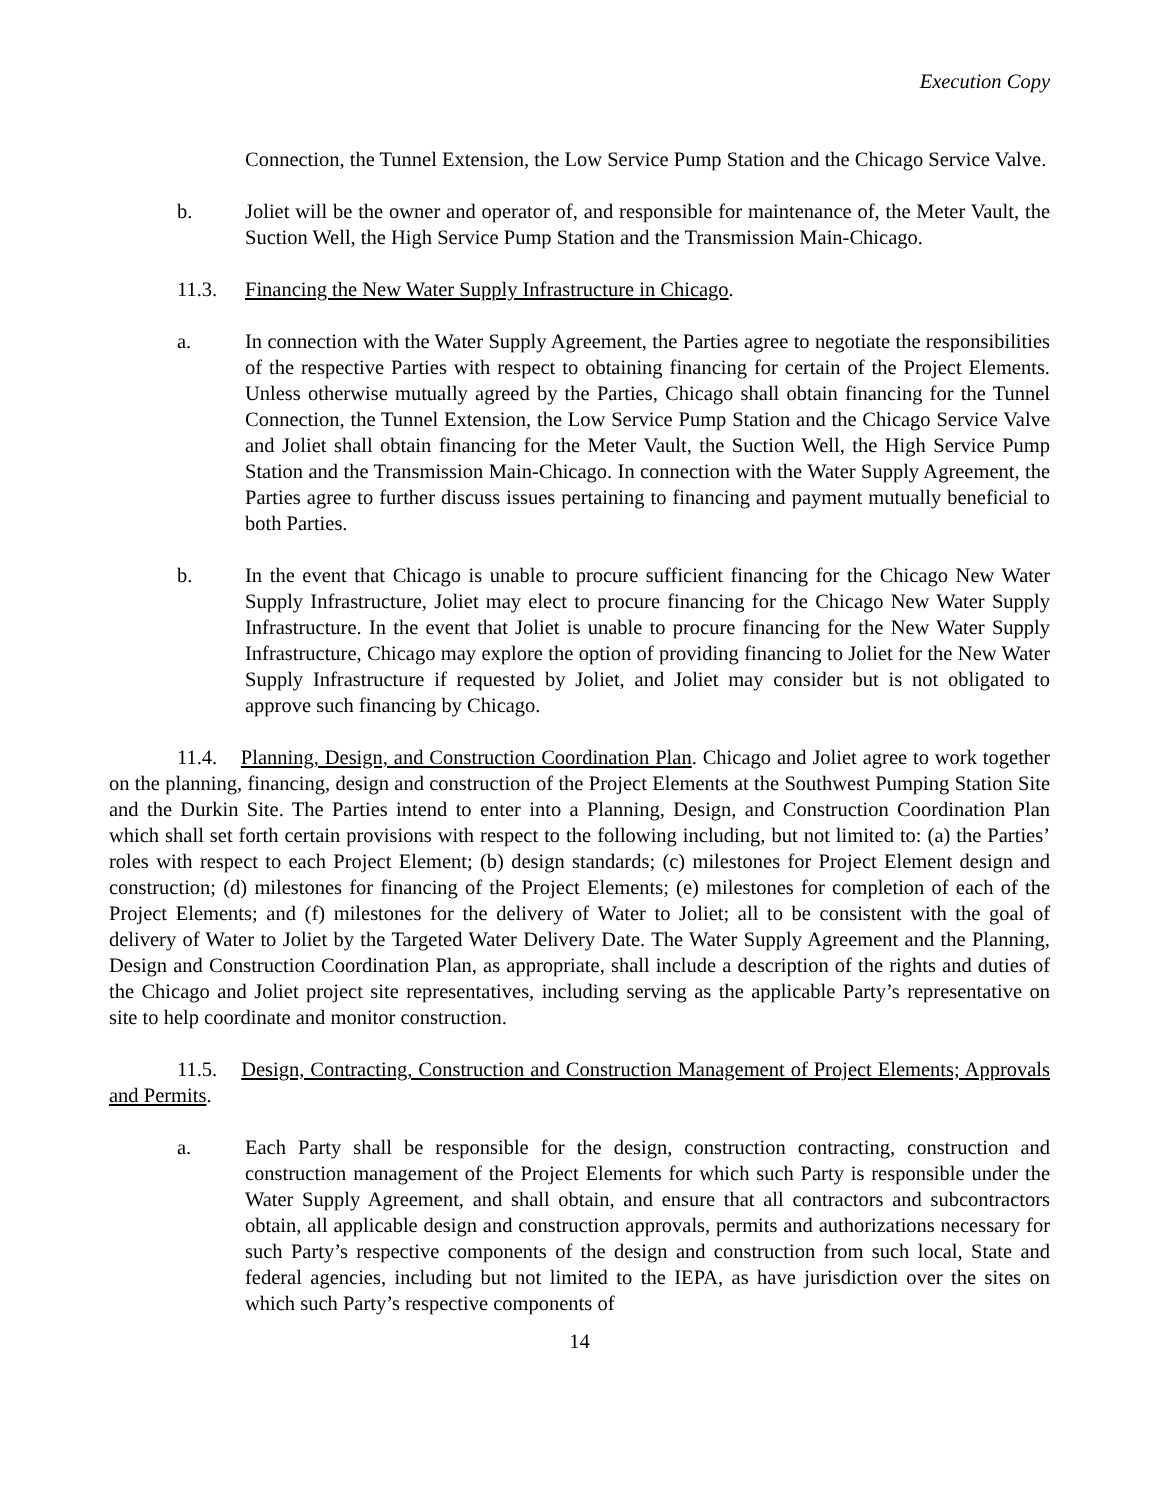Execution Copy
Connection, the Tunnel Extension, the Low Service Pump Station and the Chicago Service Valve.
b. Joliet will be the owner and operator of, and responsible for maintenance of, the Meter Vault, the Suction Well, the High Service Pump Station and the Transmission Main-Chicago.
11.3. Financing the New Water Supply Infrastructure in Chicago.
a. In connection with the Water Supply Agreement, the Parties agree to negotiate the responsibilities of the respective Parties with respect to obtaining financing for certain of the Project Elements. Unless otherwise mutually agreed by the Parties, Chicago shall obtain financing for the Tunnel Connection, the Tunnel Extension, the Low Service Pump Station and the Chicago Service Valve and Joliet shall obtain financing for the Meter Vault, the Suction Well, the High Service Pump Station and the Transmission Main-Chicago. In connection with the Water Supply Agreement, the Parties agree to further discuss issues pertaining to financing and payment mutually beneficial to both Parties.
b. In the event that Chicago is unable to procure sufficient financing for the Chicago New Water Supply Infrastructure, Joliet may elect to procure financing for the Chicago New Water Supply Infrastructure. In the event that Joliet is unable to procure financing for the New Water Supply Infrastructure, Chicago may explore the option of providing financing to Joliet for the New Water Supply Infrastructure if requested by Joliet, and Joliet may consider but is not obligated to approve such financing by Chicago.
11.4. Planning, Design, and Construction Coordination Plan. Chicago and Joliet agree to work together on the planning, financing, design and construction of the Project Elements at the Southwest Pumping Station Site and the Durkin Site. The Parties intend to enter into a Planning, Design, and Construction Coordination Plan which shall set forth certain provisions with respect to the following including, but not limited to: (a) the Parties’ roles with respect to each Project Element; (b) design standards; (c) milestones for Project Element design and construction; (d) milestones for financing of the Project Elements; (e) milestones for completion of each of the Project Elements; and (f) milestones for the delivery of Water to Joliet; all to be consistent with the goal of delivery of Water to Joliet by the Targeted Water Delivery Date. The Water Supply Agreement and the Planning, Design and Construction Coordination Plan, as appropriate, shall include a description of the rights and duties of the Chicago and Joliet project site representatives, including serving as the applicable Party’s representative on site to help coordinate and monitor construction.
11.5. Design, Contracting, Construction and Construction Management of Project Elements; Approvals and Permits.
a. Each Party shall be responsible for the design, construction contracting, construction and construction management of the Project Elements for which such Party is responsible under the Water Supply Agreement, and shall obtain, and ensure that all contractors and subcontractors obtain, all applicable design and construction approvals, permits and authorizations necessary for such Party’s respective components of the design and construction from such local, State and federal agencies, including but not limited to the IEPA, as have jurisdiction over the sites on which such Party’s respective components of
14